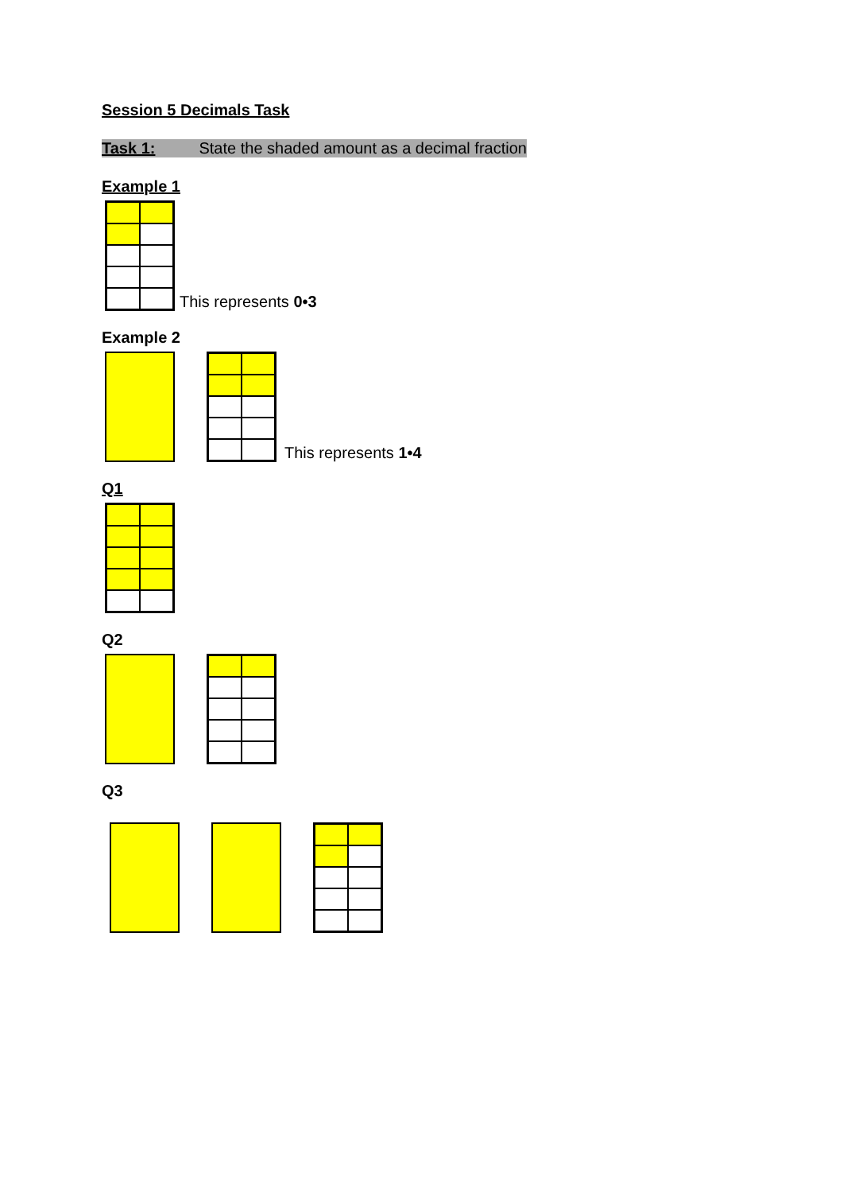Session 5 Decimals Task
Task 1: State the shaded amount as a decimal fraction
Example 1
This represents 0•3
Example 2
This represents 1•4
Q1
Q2
Q3